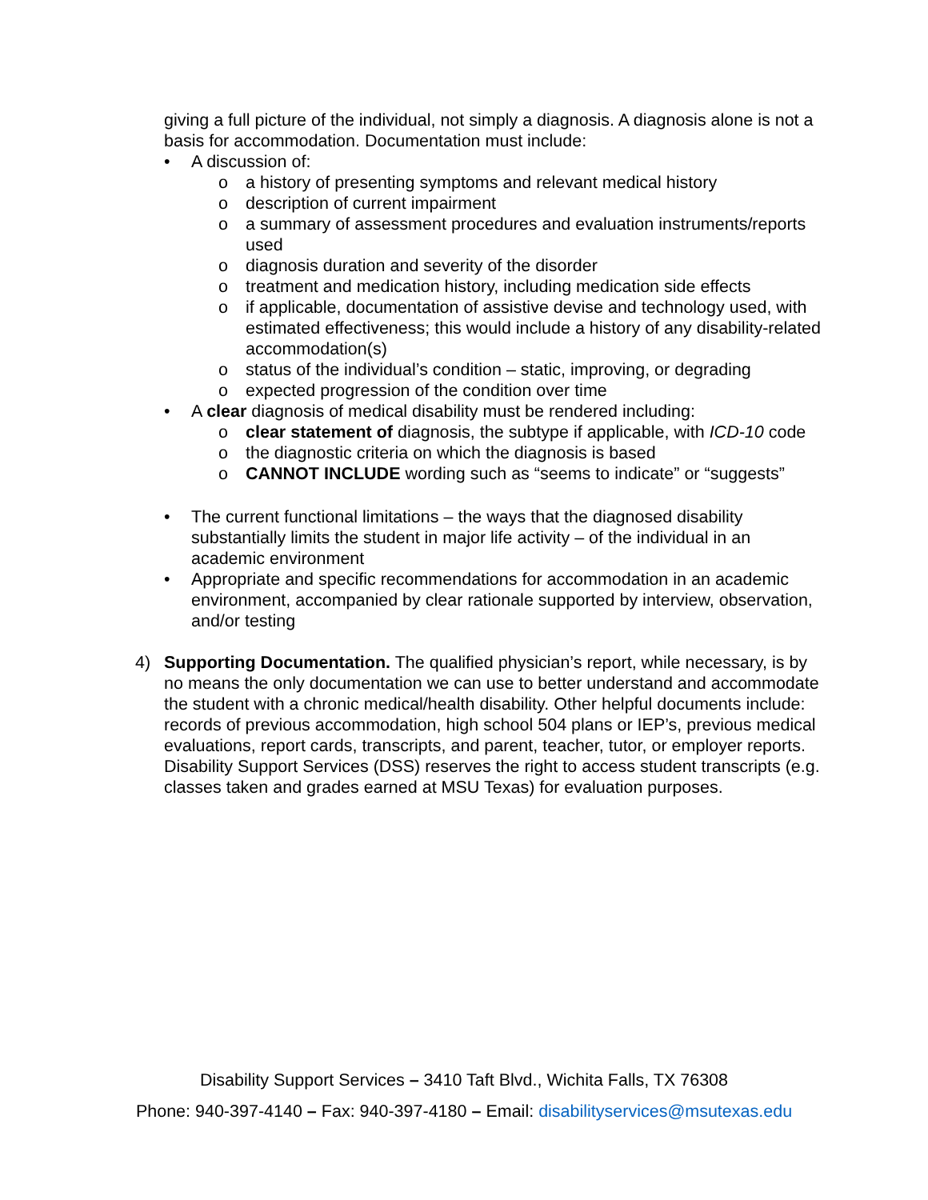giving a full picture of the individual, not simply a diagnosis. A diagnosis alone is not a basis for accommodation. Documentation must include:
• A discussion of:
o a history of presenting symptoms and relevant medical history
o description of current impairment
o a summary of assessment procedures and evaluation instruments/reports used
o diagnosis duration and severity of the disorder
o treatment and medication history, including medication side effects
o if applicable, documentation of assistive devise and technology used, with estimated effectiveness; this would include a history of any disability-related accommodation(s)
o status of the individual’s condition – static, improving, or degrading
o expected progression of the condition over time
• A clear diagnosis of medical disability must be rendered including:
o clear statement of diagnosis, the subtype if applicable, with ICD-10 code
o the diagnostic criteria on which the diagnosis is based
o CANNOT INCLUDE wording such as “seems to indicate” or “suggests”
• The current functional limitations – the ways that the diagnosed disability substantially limits the student in major life activity – of the individual in an academic environment
• Appropriate and specific recommendations for accommodation in an academic environment, accompanied by clear rationale supported by interview, observation, and/or testing
4) Supporting Documentation. The qualified physician’s report, while necessary, is by no means the only documentation we can use to better understand and accommodate the student with a chronic medical/health disability. Other helpful documents include: records of previous accommodation, high school 504 plans or IEP’s, previous medical evaluations, report cards, transcripts, and parent, teacher, tutor, or employer reports. Disability Support Services (DSS) reserves the right to access student transcripts (e.g. classes taken and grades earned at MSU Texas) for evaluation purposes.
Disability Support Services – 3410 Taft Blvd., Wichita Falls, TX 76308
Phone: 940-397-4140 – Fax: 940-397-4180 – Email: disabilityservices@msutexas.edu